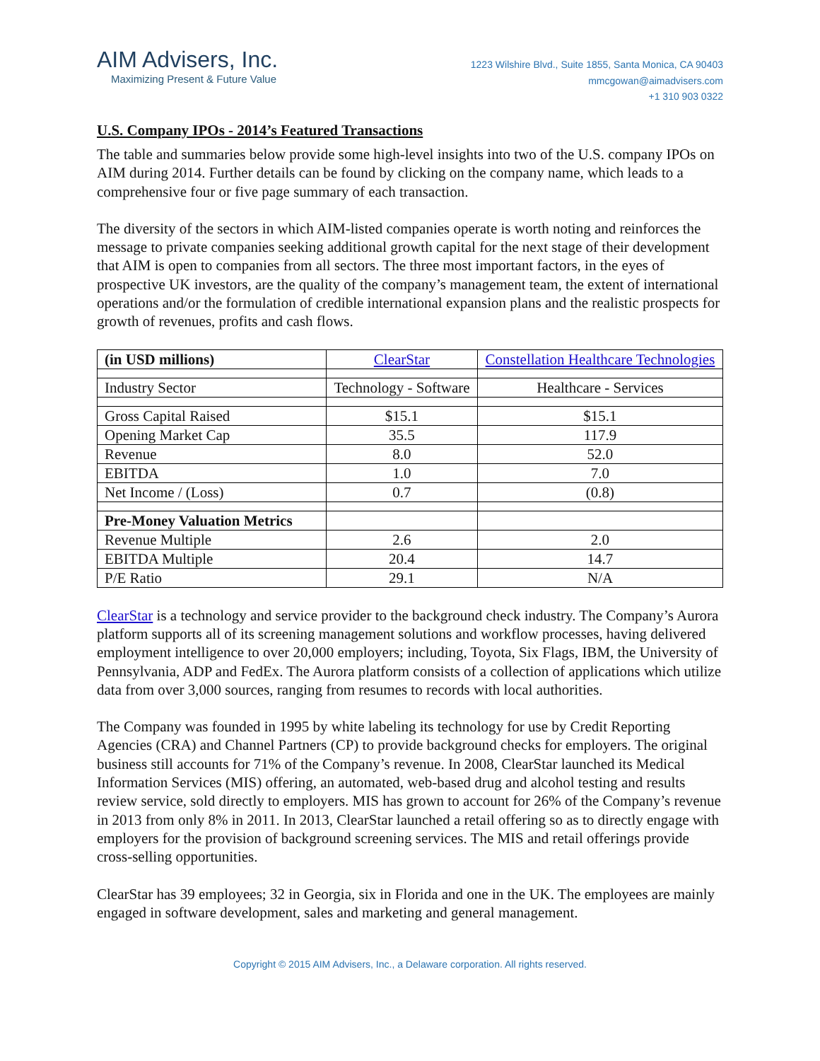AIM Advisers, Inc.
Maximizing Present & Future Value
1223 Wilshire Blvd., Suite 1855, Santa Monica, CA 90403
mmcgowan@aimadvisers.com
+1 310 903 0322
U.S. Company IPOs - 2014’s Featured Transactions
The table and summaries below provide some high-level insights into two of the U.S. company IPOs on AIM during 2014. Further details can be found by clicking on the company name, which leads to a comprehensive four or five page summary of each transaction.
The diversity of the sectors in which AIM-listed companies operate is worth noting and reinforces the message to private companies seeking additional growth capital for the next stage of their development that AIM is open to companies from all sectors. The three most important factors, in the eyes of prospective UK investors, are the quality of the company’s management team, the extent of international operations and/or the formulation of credible international expansion plans and the realistic prospects for growth of revenues, profits and cash flows.
| (in USD millions) | ClearStar | Constellation Healthcare Technologies |
| --- | --- | --- |
| Industry Sector | Technology - Software | Healthcare - Services |
| Gross Capital Raised | $15.1 | $15.1 |
| Opening Market Cap | 35.5 | 117.9 |
| Revenue | 8.0 | 52.0 |
| EBITDA | 1.0 | 7.0 |
| Net Income / (Loss) | 0.7 | (0.8) |
| Pre-Money Valuation Metrics | | |
| Revenue Multiple | 2.6 | 2.0 |
| EBITDA Multiple | 20.4 | 14.7 |
| P/E Ratio | 29.1 | N/A |
ClearStar is a technology and service provider to the background check industry. The Company’s Aurora platform supports all of its screening management solutions and workflow processes, having delivered employment intelligence to over 20,000 employers; including, Toyota, Six Flags, IBM, the University of Pennsylvania, ADP and FedEx. The Aurora platform consists of a collection of applications which utilize data from over 3,000 sources, ranging from resumes to records with local authorities.
The Company was founded in 1995 by white labeling its technology for use by Credit Reporting Agencies (CRA) and Channel Partners (CP) to provide background checks for employers. The original business still accounts for 71% of the Company’s revenue. In 2008, ClearStar launched its Medical Information Services (MIS) offering, an automated, web-based drug and alcohol testing and results review service, sold directly to employers. MIS has grown to account for 26% of the Company’s revenue in 2013 from only 8% in 2011. In 2013, ClearStar launched a retail offering so as to directly engage with employers for the provision of background screening services. The MIS and retail offerings provide cross-selling opportunities.
ClearStar has 39 employees; 32 in Georgia, six in Florida and one in the UK. The employees are mainly engaged in software development, sales and marketing and general management.
Copyright © 2015 AIM Advisers, Inc., a Delaware corporation. All rights reserved.